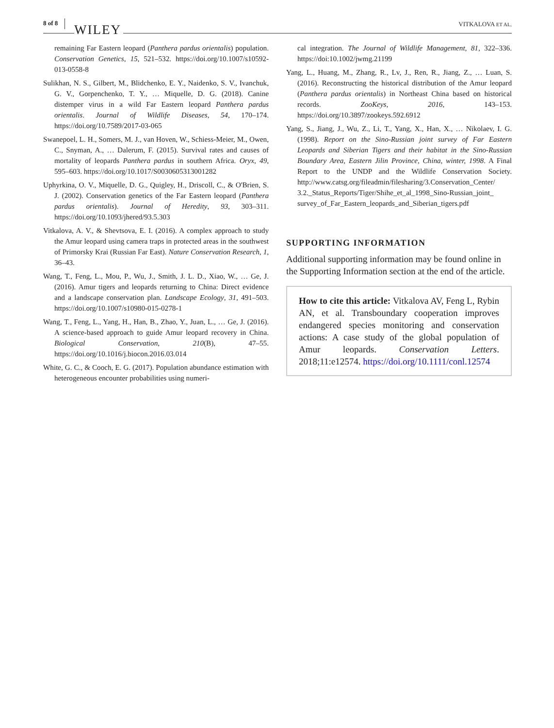8 of 8 WILEY VITKALOVA ET AL.
remaining Far Eastern leopard (Panthera pardus orientalis) population. Conservation Genetics, 15, 521–532. https://doi.org/10.1007/s10592-013-0558-8
Sulikhan, N. S., Gilbert, M., Blidchenko, E. Y., Naidenko, S. V., Ivanchuk, G. V., Gorpenchenko, T. Y., … Miquelle, D. G. (2018). Canine distemper virus in a wild Far Eastern leopard Panthera pardus orientalis. Journal of Wildlife Diseases, 54, 170–174. https://doi.org/10.7589/2017-03-065
Swanepoel, L. H., Somers, M. J., van Hoven, W., Schiess-Meier, M., Owen, C., Snyman, A., … Dalerum, F. (2015). Survival rates and causes of mortality of leopards Panthera pardus in southern Africa. Oryx, 49, 595–603. https://doi.org/10.1017/S0030605313001282
Uphyrkina, O. V., Miquelle, D. G., Quigley, H., Driscoll, C., & O'Brien, S. J. (2002). Conservation genetics of the Far Eastern leopard (Panthera pardus orientalis). Journal of Heredity, 93, 303–311. https://doi.org/10.1093/jhered/93.5.303
Vitkalova, A. V., & Shevtsova, E. I. (2016). A complex approach to study the Amur leopard using camera traps in protected areas in the southwest of Primorsky Krai (Russian Far East). Nature Conservation Research, 1, 36–43.
Wang, T., Feng, L., Mou, P., Wu, J., Smith, J. L. D., Xiao, W., … Ge, J. (2016). Amur tigers and leopards returning to China: Direct evidence and a landscape conservation plan. Landscape Ecology, 31, 491–503. https://doi.org/10.1007/s10980-015-0278-1
Wang, T., Feng, L., Yang, H., Han, B., Zhao, Y., Juan, L., … Ge, J. (2016). A science-based approach to guide Amur leopard recovery in China. Biological Conservation, 210(B), 47–55. https://doi.org/10.1016/j.biocon.2016.03.014
White, G. C., & Cooch, E. G. (2017). Population abundance estimation with heterogeneous encounter probabilities using numeri-
cal integration. The Journal of Wildlife Management, 81, 322–336. https://doi:10.1002/jwmg.21199
Yang, L., Huang, M., Zhang, R., Lv, J., Ren, R., Jiang, Z., … Luan, S. (2016). Reconstructing the historical distribution of the Amur leopard (Panthera pardus orientalis) in Northeast China based on historical records. ZooKeys, 2016, 143–153. https://doi.org/10.3897/zookeys.592.6912
Yang, S., Jiang, J., Wu, Z., Li, T., Yang, X., Han, X., … Nikolaev, I. G. (1998). Report on the Sino-Russian joint survey of Far Eastern Leopards and Siberian Tigers and their habitat in the Sino-Russian Boundary Area, Eastern Jilin Province, China, winter, 1998. A Final Report to the UNDP and the Wildlife Conservation Society. http://www.catsg.org/fileadmin/filesharing/3.Conservation_Center/ 3.2._Status_Reports/Tiger/Shihe_et_al_1998_Sino-Russian_joint_ survey_of_Far_Eastern_leopards_and_Siberian_tigers.pdf
SUPPORTING INFORMATION
Additional supporting information may be found online in the Supporting Information section at the end of the article.
How to cite this article: Vitkalova AV, Feng L, Rybin AN, et al. Transboundary cooperation improves endangered species monitoring and conservation actions: A case study of the global population of Amur leopards. Conservation Letters. 2018;11:e12574. https://doi.org/10.1111/conl.12574